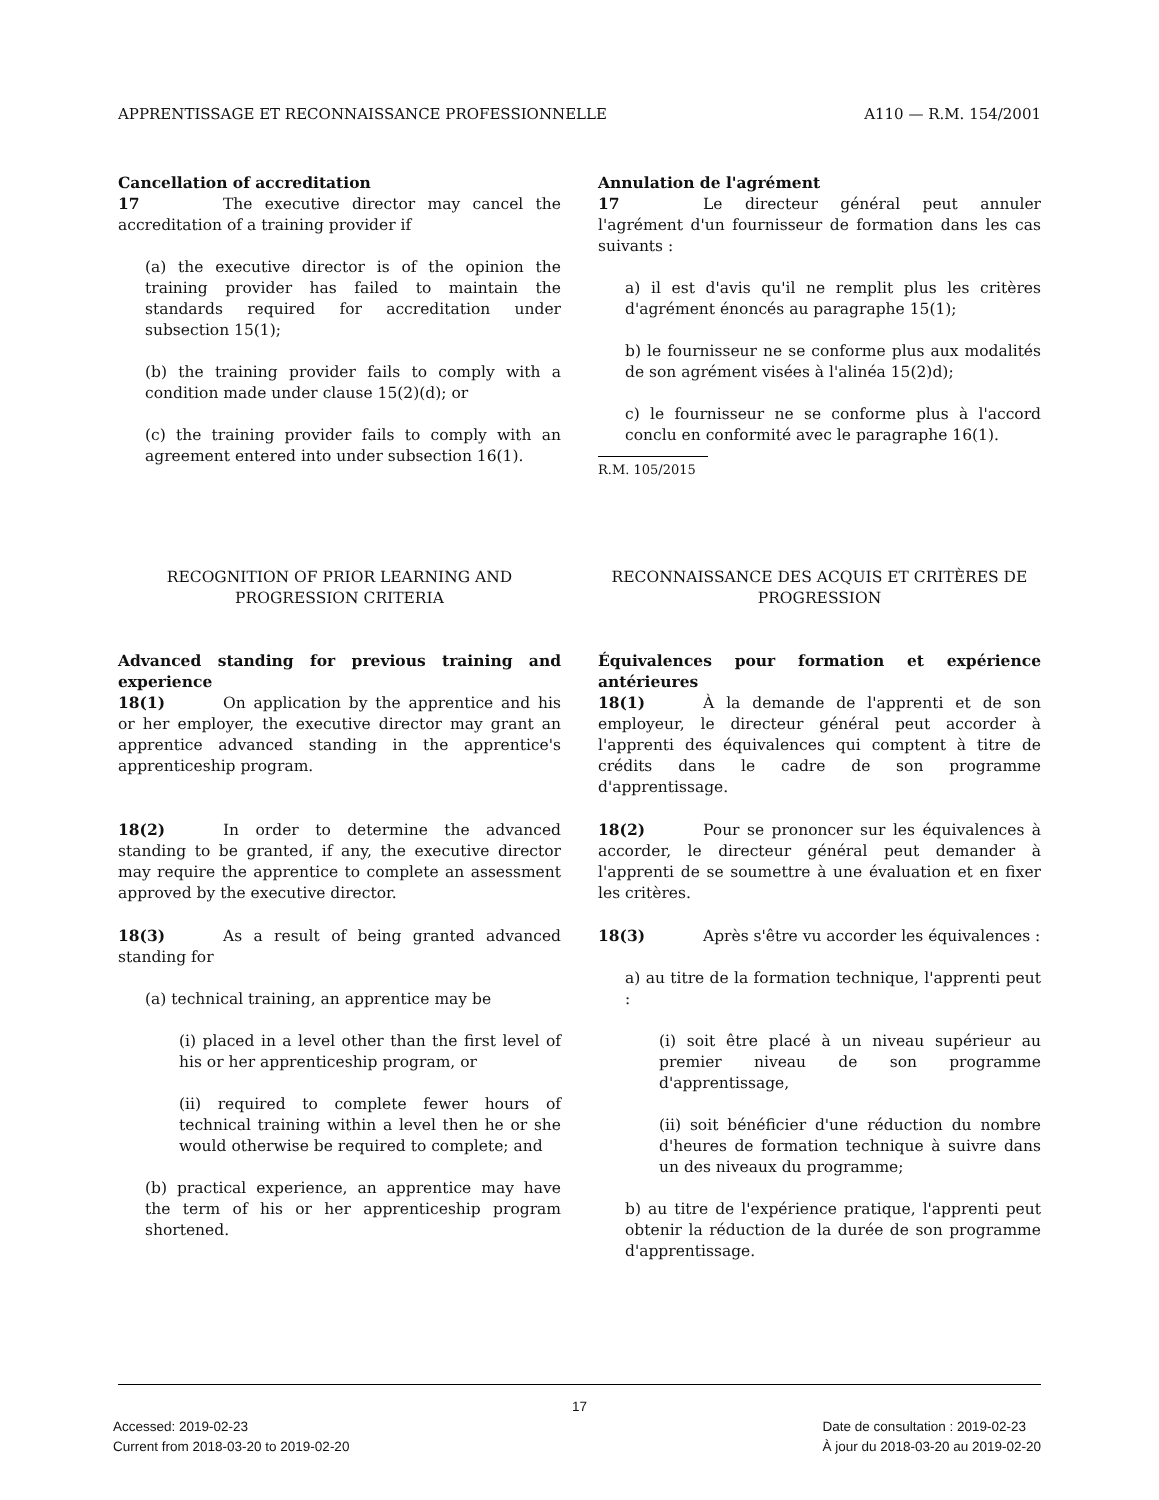APPRENTISSAGE ET RECONNAISSANCE PROFESSIONNELLE A110 — R.M. 154/2001
Cancellation of accreditation
17 The executive director may cancel the accreditation of a training provider if
(a) the executive director is of the opinion the training provider has failed to maintain the standards required for accreditation under subsection 15(1);
(b) the training provider fails to comply with a condition made under clause 15(2)(d); or
(c) the training provider fails to comply with an agreement entered into under subsection 16(1).
Annulation de l'agrément
17 Le directeur général peut annuler l'agrément d'un fournisseur de formation dans les cas suivants :
a) il est d'avis qu'il ne remplit plus les critères d'agrément énoncés au paragraphe 15(1);
b) le fournisseur ne se conforme plus aux modalités de son agrément visées à l'alinéa 15(2)d);
c) le fournisseur ne se conforme plus à l'accord conclu en conformité avec le paragraphe 16(1).
R.M. 105/2015
RECOGNITION OF PRIOR LEARNING AND PROGRESSION CRITERIA
RECONNAISSANCE DES ACQUIS ET CRITÈRES DE PROGRESSION
Advanced standing for previous training and experience
18(1) On application by the apprentice and his or her employer, the executive director may grant an apprentice advanced standing in the apprentice's apprenticeship program.
18(2) In order to determine the advanced standing to be granted, if any, the executive director may require the apprentice to complete an assessment approved by the executive director.
18(3) As a result of being granted advanced standing for
(a) technical training, an apprentice may be
(i) placed in a level other than the first level of his or her apprenticeship program, or
(ii) required to complete fewer hours of technical training within a level then he or she would otherwise be required to complete; and
(b) practical experience, an apprentice may have the term of his or her apprenticeship program shortened.
Équivalences pour formation et expérience antérieures
18(1) À la demande de l'apprenti et de son employeur, le directeur général peut accorder à l'apprenti des équivalences qui comptent à titre de crédits dans le cadre de son programme d'apprentissage.
18(2) Pour se prononcer sur les équivalences à accorder, le directeur général peut demander à l'apprenti de se soumettre à une évaluation et en fixer les critères.
18(3) Après s'être vu accorder les équivalences :
a) au titre de la formation technique, l'apprenti peut :
(i) soit être placé à un niveau supérieur au premier niveau de son programme d'apprentissage,
(ii) soit bénéficier d'une réduction du nombre d'heures de formation technique à suivre dans un des niveaux du programme;
b) au titre de l'expérience pratique, l'apprenti peut obtenir la réduction de la durée de son programme d'apprentissage.
17
Accessed: 2019-02-23
Current from 2018-03-20 to 2019-02-20
Date de consultation : 2019-02-23
À jour du 2018-03-20 au 2019-02-20